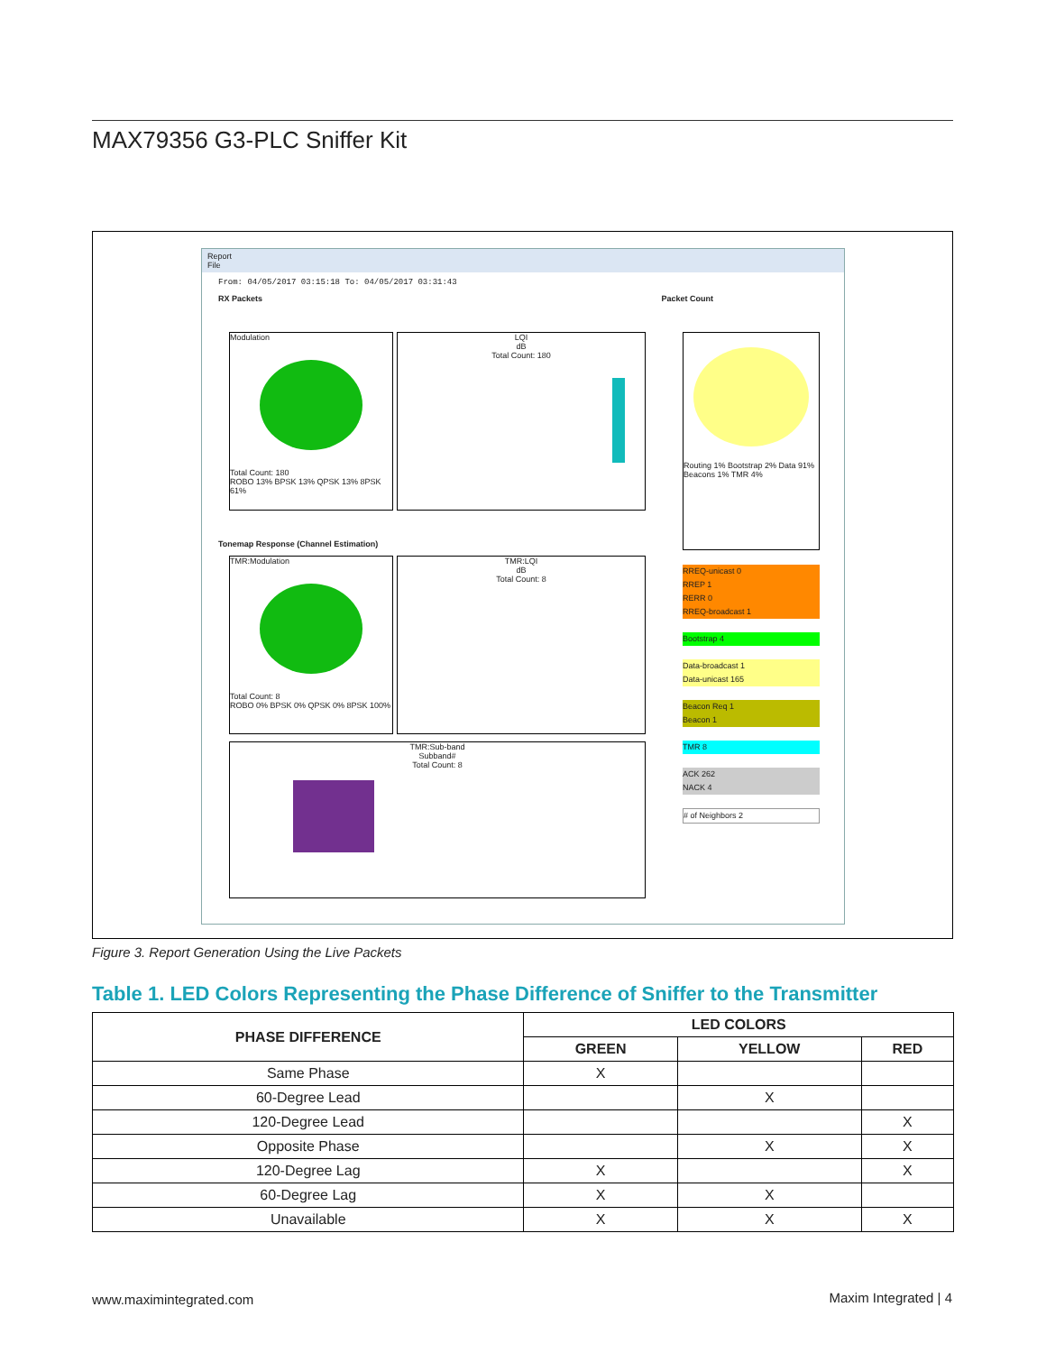MAX79356 G3-PLC Sniffer Kit
Report
File
From: 04/05/2017 03:15:18 To: 04/05/2017 03:31:43
RX Packets Packet Count
Modulation
Total Count: 180
ROBO 13% BPSK 13% QPSK 13% 8PSK 61%
LQI
dB
Total Count: 180
Routing 1% Bootstrap 2% Data 91% Beacons 1% TMR 4%
Tonemap Response (Channel Estimation)
TMR:Modulation
Total Count: 8
ROBO 0% BPSK 0% QPSK 0% 8PSK 100%
TMR:LQI
dB
Total Count: 8
TMR:Sub-band
Subband#
Total Count: 8
RREQ-unicast 0
RREP 1
RERR 0
RREQ-broadcast 1
Bootstrap 4
Data-broadcast 1
Data-unicast 165
Beacon Req 1
Beacon 1
TMR 8
ACK 262
NACK 4
# of Neighbors 2
Figure 3. Report Generation Using the Live Packets
Table 1. LED Colors Representing the Phase Difference of Sniffer to the Transmitter
| PHASE DIFFERENCE | LED COLORS | | |
| --- | --- | --- | --- |
| | GREEN | YELLOW | RED |
| Same Phase | X | | |
| 60-Degree Lead | | X | |
| 120-Degree Lead | | | X |
| Opposite Phase | | X | X |
| 120-Degree Lag | X | | X |
| 60-Degree Lag | X | X | |
| Unavailable | X | X | X |
www.maximintegrated.com Maxim Integrated | 4